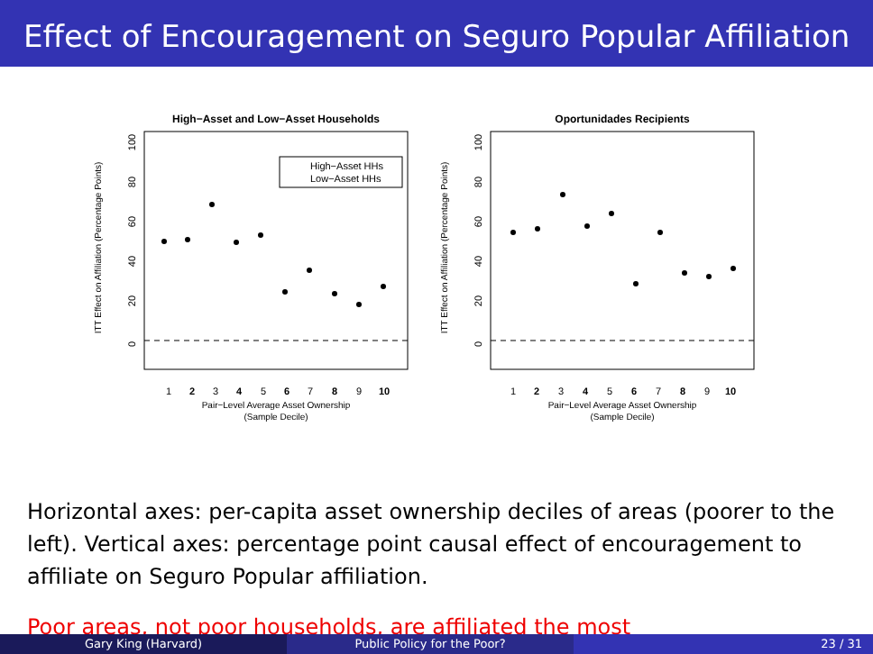Effect of Encouragement on Seguro Popular Affiliation
High−Asset and Low−Asset Households
0
20
40
60
80
100
ITT Effect on Affiliation (Percentage Points)
High−Asset HHs
Low−Asset HHs
1
2
3
4
5
6
7
8
9
10
Pair−Level Average Asset Ownership
(Sample Decile)
Oportunidades Recipients
0
20
40
60
80
100
ITT Effect on Affiliation (Percentage Points)
1
2
3
4
5
6
7
8
9
10
Pair−Level Average Asset Ownership
(Sample Decile)
Horizontal axes: per-capita asset ownership deciles of areas (poorer to the left). Vertical axes: percentage point causal effect of encouragement to affiliate on Seguro Popular affiliation.
Poor areas, not poor households, are affiliated the most
Gary King (Harvard) Public Policy for the Poor? 23 / 31